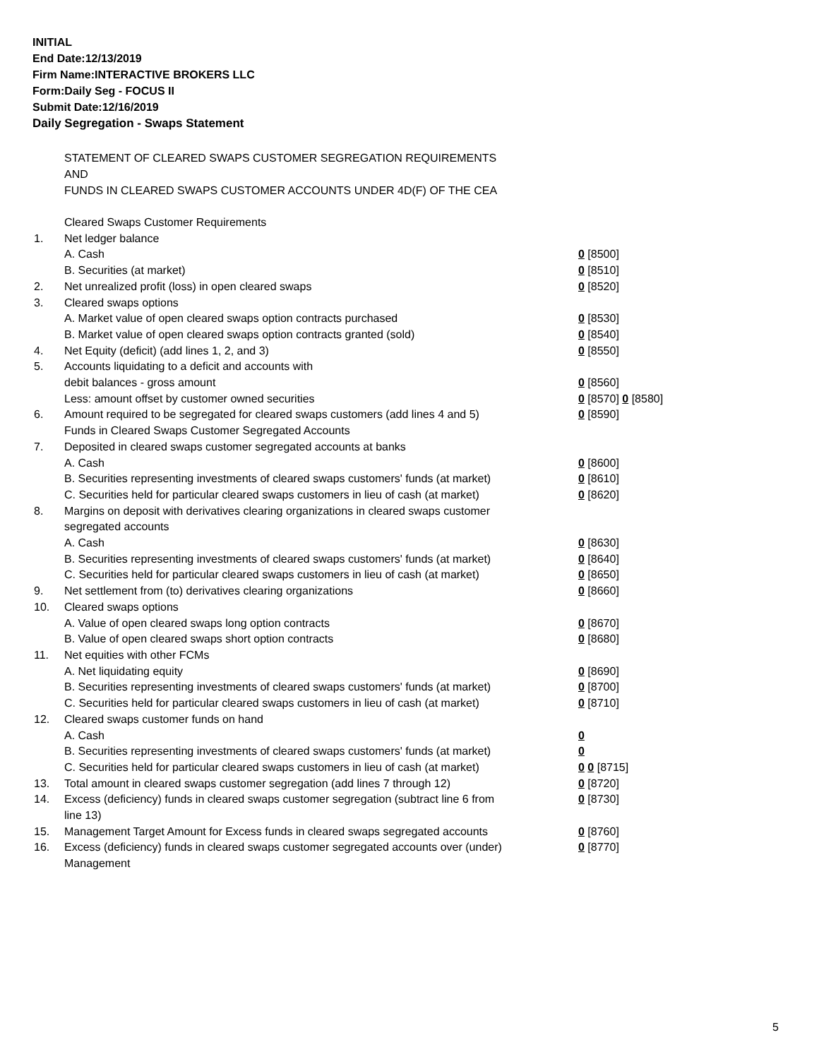INITIAL
End Date:12/13/2019
Firm Name:INTERACTIVE BROKERS LLC
Form:Daily Seg - FOCUS II
Submit Date:12/16/2019
Daily Segregation - Swaps Statement
STATEMENT OF CLEARED SWAPS CUSTOMER SEGREGATION REQUIREMENTS
AND
FUNDS IN CLEARED SWAPS CUSTOMER ACCOUNTS UNDER 4D(F) OF THE CEA
| | Cleared Swaps Customer Requirements | |
| 1. | Net ledger balance | |
| | A. Cash | 0 [8500] |
| | B. Securities (at market) | 0 [8510] |
| 2. | Net unrealized profit (loss) in open cleared swaps | 0 [8520] |
| 3. | Cleared swaps options | |
| | A. Market value of open cleared swaps option contracts purchased | 0 [8530] |
| | B. Market value of open cleared swaps option contracts granted (sold) | 0 [8540] |
| 4. | Net Equity (deficit) (add lines 1, 2, and 3) | 0 [8550] |
| 5. | Accounts liquidating to a deficit and accounts with | |
| | debit balances - gross amount | 0 [8560] |
| | Less: amount offset by customer owned securities | 0 [8570] 0 [8580] |
| 6. | Amount required to be segregated for cleared swaps customers (add lines 4 and 5) | 0 [8590] |
| | Funds in Cleared Swaps Customer Segregated Accounts | |
| 7. | Deposited in cleared swaps customer segregated accounts at banks | |
| | A. Cash | 0 [8600] |
| | B. Securities representing investments of cleared swaps customers' funds (at market) | 0 [8610] |
| | C. Securities held for particular cleared swaps customers in lieu of cash (at market) | 0 [8620] |
| 8. | Margins on deposit with derivatives clearing organizations in cleared swaps customer segregated accounts | |
| | A. Cash | 0 [8630] |
| | B. Securities representing investments of cleared swaps customers' funds (at market) | 0 [8640] |
| | C. Securities held for particular cleared swaps customers in lieu of cash (at market) | 0 [8650] |
| 9. | Net settlement from (to) derivatives clearing organizations | 0 [8660] |
| 10. | Cleared swaps options | |
| | A. Value of open cleared swaps long option contracts | 0 [8670] |
| | B. Value of open cleared swaps short option contracts | 0 [8680] |
| 11. | Net equities with other FCMs | |
| | A. Net liquidating equity | 0 [8690] |
| | B. Securities representing investments of cleared swaps customers' funds (at market) | 0 [8700] |
| | C. Securities held for particular cleared swaps customers in lieu of cash (at market) | 0 [8710] |
| 12. | Cleared swaps customer funds on hand | |
| | A. Cash | 0 |
| | B. Securities representing investments of cleared swaps customers' funds (at market) | 0 |
| | C. Securities held for particular cleared swaps customers in lieu of cash (at market) | 0 0 [8715] |
| 13. | Total amount in cleared swaps customer segregation (add lines 7 through 12) | 0 [8720] |
| 14. | Excess (deficiency) funds in cleared swaps customer segregation (subtract line 6 from line 13) | 0 [8730] |
| 15. | Management Target Amount for Excess funds in cleared swaps segregated accounts | 0 [8760] |
| 16. | Excess (deficiency) funds in cleared swaps customer segregated accounts over (under) Management | 0 [8770] |
5